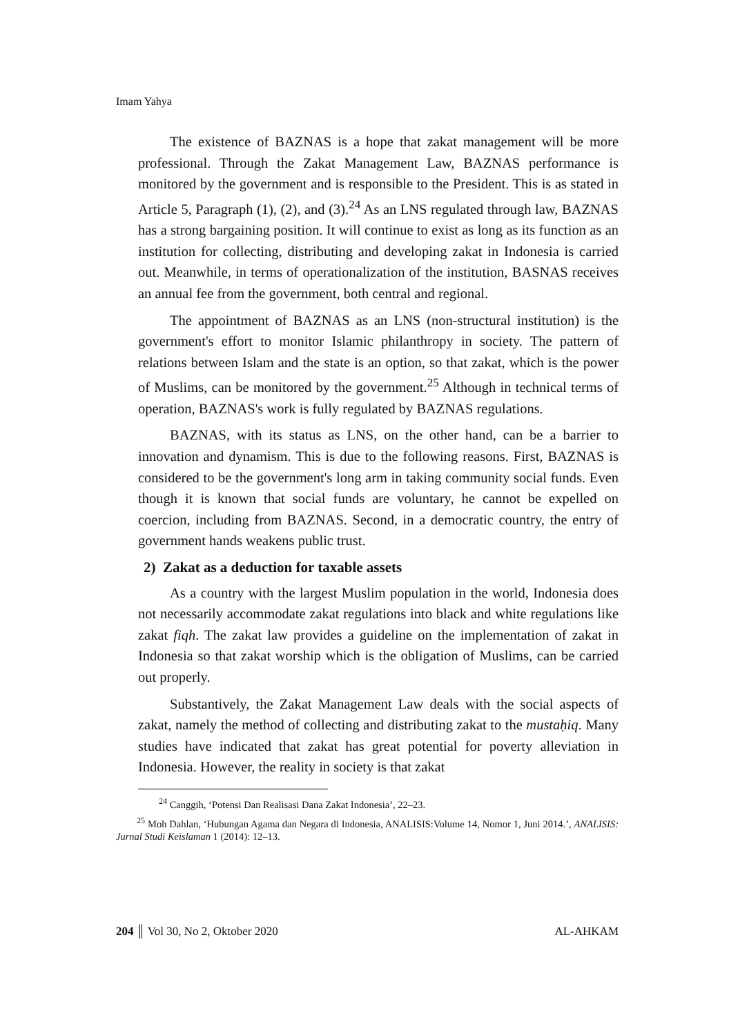Imam Yahya
The existence of BAZNAS is a hope that zakat management will be more professional. Through the Zakat Management Law, BAZNAS performance is monitored by the government and is responsible to the President. This is as stated in Article 5, Paragraph (1), (2), and (3).<sup>24</sup> As an LNS regulated through law, BAZNAS has a strong bargaining position. It will continue to exist as long as its function as an institution for collecting, distributing and developing zakat in Indonesia is carried out. Meanwhile, in terms of operationalization of the institution, BASNAS receives an annual fee from the government, both central and regional.
The appointment of BAZNAS as an LNS (non-structural institution) is the government's effort to monitor Islamic philanthropy in society. The pattern of relations between Islam and the state is an option, so that zakat, which is the power of Muslims, can be monitored by the government.<sup>25</sup> Although in technical terms of operation, BAZNAS's work is fully regulated by BAZNAS regulations.
BAZNAS, with its status as LNS, on the other hand, can be a barrier to innovation and dynamism. This is due to the following reasons. First, BAZNAS is considered to be the government's long arm in taking community social funds. Even though it is known that social funds are voluntary, he cannot be expelled on coercion, including from BAZNAS. Second, in a democratic country, the entry of government hands weakens public trust.
2) Zakat as a deduction for taxable assets
As a country with the largest Muslim population in the world, Indonesia does not necessarily accommodate zakat regulations into black and white regulations like zakat fiqh. The zakat law provides a guideline on the implementation of zakat in Indonesia so that zakat worship which is the obligation of Muslims, can be carried out properly.
Substantively, the Zakat Management Law deals with the social aspects of zakat, namely the method of collecting and distributing zakat to the mustaḥiq. Many studies have indicated that zakat has great potential for poverty alleviation in Indonesia. However, the reality in society is that zakat
<sup>24</sup> Canggih, ‘Potensi Dan Realisasi Dana Zakat Indonesia’, 22–23.
<sup>25</sup> Moh Dahlan, ‘Hubungan Agama dan Negara di Indonesia, ANALISIS:Volume 14, Nomor 1, Juni 2014.’, ANALISIS: Jurnal Studi Keislaman 1 (2014): 12–13.
204 ║ Vol 30, No 2, Oktober 2020 AL-AHKAM